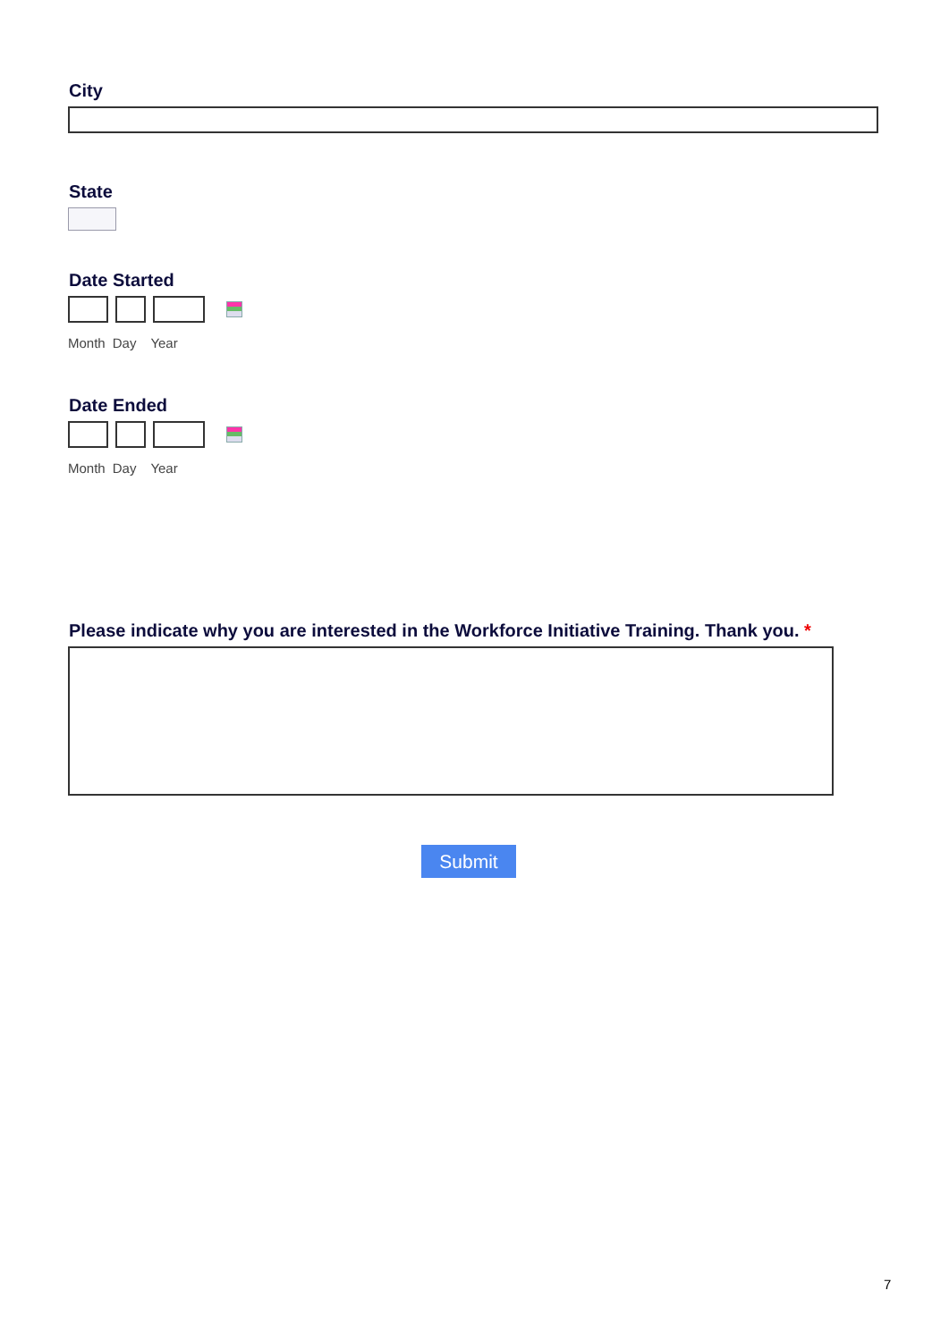City
State
Date Started
Month Day Year
Date Ended
Month Day Year
Please indicate why you are interested in the Workforce Initiative Training. Thank you. *
Submit
7